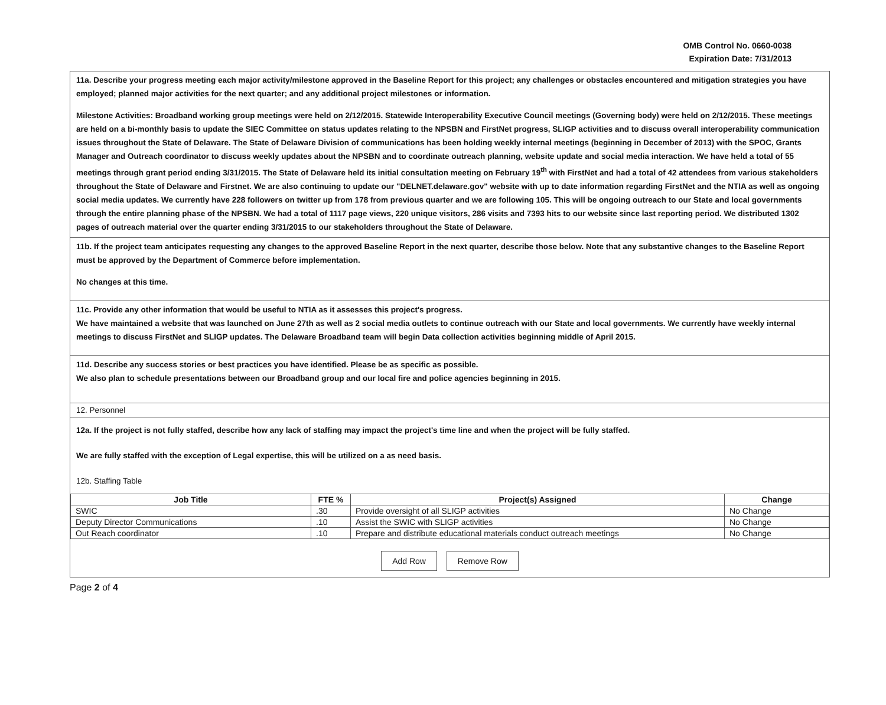OMB Control No. 0660-0038
Expiration Date: 7/31/2013
11a. Describe your progress meeting each major activity/milestone approved in the Baseline Report for this project; any challenges or obstacles encountered and mitigation strategies you have employed; planned major activities for the next quarter; and any additional project milestones or information.
Milestone Activities: Broadband working group meetings were held on 2/12/2015. Statewide Interoperability Executive Council meetings (Governing body) were held on 2/12/2015. These meetings are held on a bi-monthly basis to update the SIEC Committee on status updates relating to the NPSBN and FirstNet progress, SLIGP activities and to discuss overall interoperability communication issues throughout the State of Delaware. The State of Delaware Division of communications has been holding weekly internal meetings (beginning in December of 2013) with the SPOC, Grants Manager and Outreach coordinator to discuss weekly updates about the NPSBN and to coordinate outreach planning, website update and social media interaction. We have held a total of 55 meetings through grant period ending 3/31/2015. The State of Delaware held its initial consultation meeting on February 19<sup>th</sup> with FirstNet and had a total of 42 attendees from various stakeholders throughout the State of Delaware and Firstnet. We are also continuing to update our "DELNET.delaware.gov" website with up to date information regarding FirstNet and the NTIA as well as ongoing social media updates. We currently have 228 followers on twitter up from 178 from previous quarter and we are following 105. This will be ongoing outreach to our State and local governments through the entire planning phase of the NPSBN. We had a total of 1117 page views, 220 unique visitors, 286 visits and 7393 hits to our website since last reporting period. We distributed 1302 pages of outreach material over the quarter ending 3/31/2015 to our stakeholders throughout the State of Delaware.
11b. If the project team anticipates requesting any changes to the approved Baseline Report in the next quarter, describe those below. Note that any substantive changes to the Baseline Report must be approved by the Department of Commerce before implementation.
No changes at this time.
11c. Provide any other information that would be useful to NTIA as it assesses this project's progress.
We have maintained a website that was launched on June 27th as well as 2 social media outlets to continue outreach with our State and local governments. We currently have weekly internal meetings to discuss FirstNet and SLIGP updates. The Delaware Broadband team will begin Data collection activities beginning middle of April 2015.
11d. Describe any success stories or best practices you have identified. Please be as specific as possible.
We also plan to schedule presentations between our Broadband group and our local fire and police agencies beginning in 2015.
12. Personnel
12a. If the project is not fully staffed, describe how any lack of staffing may impact the project's time line and when the project will be fully staffed.
We are fully staffed with the exception of Legal expertise, this will be utilized on a as need basis.
12b. Staffing Table
| Job Title | FTE % | Project(s) Assigned | Change |
| --- | --- | --- | --- |
| SWIC | .30 | Provide oversight of all SLIGP activities | No Change |
| Deputy Director Communications | .10 | Assist the SWIC with SLIGP activities | No Change |
| Out Reach coordinator | .10 | Prepare and distribute educational materials conduct outreach meetings | No Change |
Add Row Remove Row
Page 2 of 4